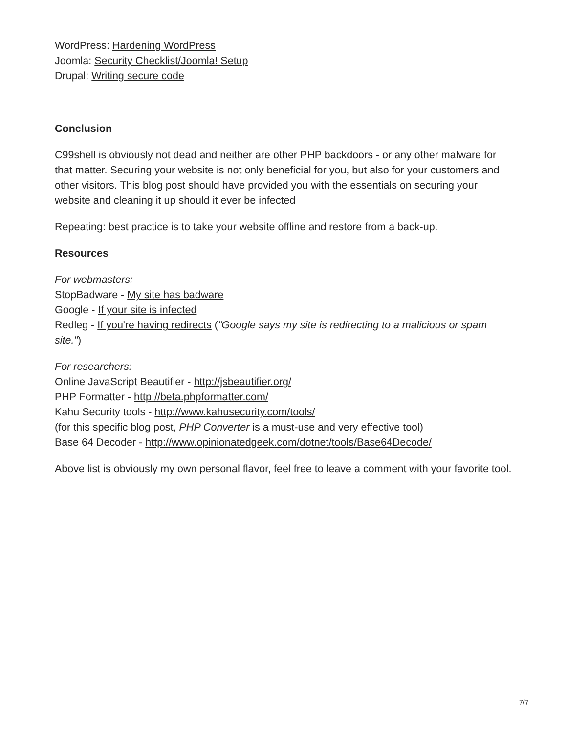WordPress: Hardening WordPress
Joomla: Security Checklist/Joomla! Setup
Drupal: Writing secure code
Conclusion
C99shell is obviously not dead and neither are other PHP backdoors - or any other malware for that matter. Securing your website is not only beneficial for you, but also for your customers and other visitors. This blog post should have provided you with the essentials on securing your website and cleaning it up should it ever be infected
Repeating: best practice is to take your website offline and restore from a back-up.
Resources
For webmasters:
StopBadware - My site has badware
Google - If your site is infected
Redleg - If you're having redirects ("Google says my site is redirecting to a malicious or spam site.")
For researchers:
Online JavaScript Beautifier - http://jsbeautifier.org/
PHP Formatter - http://beta.phpformatter.com/
Kahu Security tools - http://www.kahusecurity.com/tools/
(for this specific blog post, PHP Converter is a must-use and very effective tool)
Base 64 Decoder - http://www.opinionatedgeek.com/dotnet/tools/Base64Decode/
Above list is obviously my own personal flavor, feel free to leave a comment with your favorite tool.
7/7